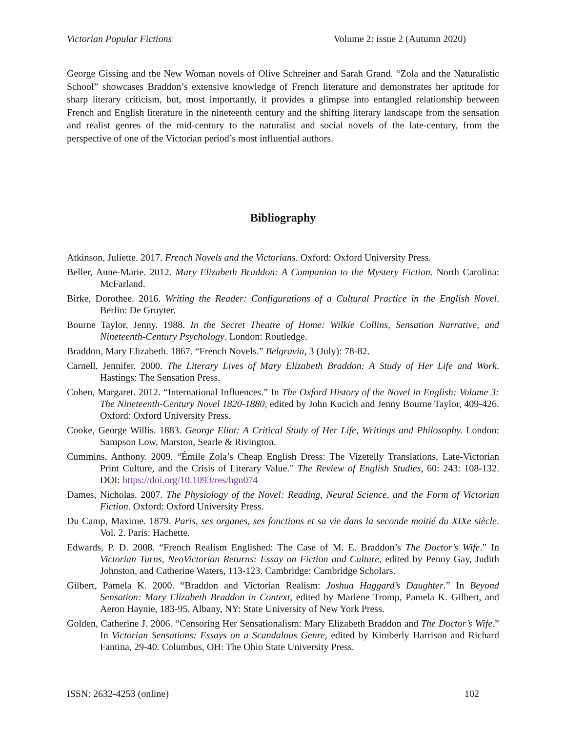Victorian Popular Fictions Volume 2: issue 2 (Autumn 2020)
George Gissing and the New Woman novels of Olive Schreiner and Sarah Grand. “Zola and the Naturalistic School” showcases Braddon’s extensive knowledge of French literature and demonstrates her aptitude for sharp literary criticism, but, most importantly, it provides a glimpse into entangled relationship between French and English literature in the nineteenth century and the shifting literary landscape from the sensation and realist genres of the mid-century to the naturalist and social novels of the late-century, from the perspective of one of the Victorian period’s most influential authors.
Bibliography
Atkinson, Juliette. 2017. French Novels and the Victorians. Oxford: Oxford University Press.
Beller, Anne-Marie. 2012. Mary Elizabeth Braddon: A Companion to the Mystery Fiction. North Carolina: McFarland.
Birke, Dorothee. 2016. Writing the Reader: Configurations of a Cultural Practice in the English Novel. Berlin: De Gruyter.
Bourne Taylor, Jenny. 1988. In the Secret Theatre of Home: Wilkie Collins, Sensation Narrative, and Nineteenth-Century Psychology. London: Routledge.
Braddon, Mary Elizabeth. 1867. “French Novels.” Belgravia, 3 (July): 78-82.
Carnell, Jennifer. 2000. The Literary Lives of Mary Elizabeth Braddon: A Study of Her Life and Work. Hastings: The Sensation Press.
Cohen, Margaret. 2012. “International Influences.” In The Oxford History of the Novel in English: Volume 3: The Nineteenth-Century Novel 1820-1880, edited by John Kucich and Jenny Bourne Taylor, 409-426. Oxford: Oxford University Press.
Cooke, George Willis. 1883. George Eliot: A Critical Study of Her Life, Writings and Philosophy. London: Sampson Low, Marston, Searle & Rivington.
Cummins, Anthony. 2009. “Émile Zola’s Cheap English Dress: The Vizetelly Translations, Late-Victorian Print Culture, and the Crisis of Literary Value.” The Review of English Studies, 60: 243: 108-132. DOI: https://doi.org/10.1093/res/hgn074
Dames, Nicholas. 2007. The Physiology of the Novel: Reading, Neural Science, and the Form of Victorian Fiction. Oxford: Oxford University Press.
Du Camp, Maxime. 1879. Paris, ses organes, ses fonctions et sa vie dans la seconde moitié du XIXe siècle. Vol. 2. Paris: Hachette.
Edwards, P. D. 2008. “French Realism Englished: The Case of M. E. Braddon’s The Doctor’s Wife.” In Victorian Turns, NeoVictorian Returns: Essay on Fiction and Culture, edited by Penny Gay, Judith Johnston, and Catherine Waters, 113-123. Cambridge: Cambridge Scholars.
Gilbert, Pamela K. 2000. “Braddon and Victorian Realism: Joshua Haggard’s Daughter.” In Beyond Sensation: Mary Elizabeth Braddon in Context, edited by Marlene Tromp, Pamela K. Gilbert, and Aeron Haynie, 183-95. Albany, NY: State University of New York Press.
Golden, Catherine J. 2006. “Censoring Her Sensationalism: Mary Elizabeth Braddon and The Doctor’s Wife.” In Victorian Sensations: Essays on a Scandalous Genre, edited by Kimberly Harrison and Richard Fantina, 29-40. Columbus, OH: The Ohio State University Press.
ISSN: 2632-4253 (online) 102